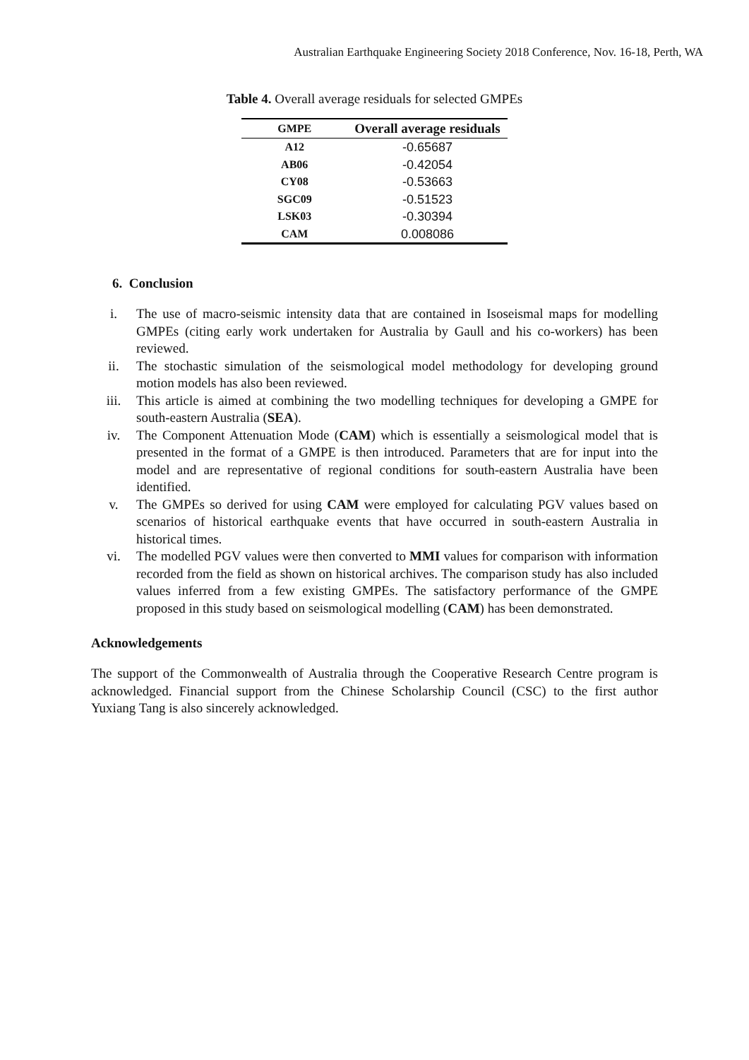Australian Earthquake Engineering Society 2018 Conference, Nov. 16-18, Perth, WA
Table 4. Overall average residuals for selected GMPEs
| GMPE | Overall average residuals |
| --- | --- |
| A12 | -0.65687 |
| AB06 | -0.42054 |
| CY08 | -0.53663 |
| SGC09 | -0.51523 |
| LSK03 | -0.30394 |
| CAM | 0.008086 |
6. Conclusion
i. The use of macro-seismic intensity data that are contained in Isoseismal maps for modelling GMPEs (citing early work undertaken for Australia by Gaull and his co-workers) has been reviewed.
ii. The stochastic simulation of the seismological model methodology for developing ground motion models has also been reviewed.
iii. This article is aimed at combining the two modelling techniques for developing a GMPE for south-eastern Australia (SEA).
iv. The Component Attenuation Mode (CAM) which is essentially a seismological model that is presented in the format of a GMPE is then introduced. Parameters that are for input into the model and are representative of regional conditions for south-eastern Australia have been identified.
v. The GMPEs so derived for using CAM were employed for calculating PGV values based on scenarios of historical earthquake events that have occurred in south-eastern Australia in historical times.
vi. The modelled PGV values were then converted to MMI values for comparison with information recorded from the field as shown on historical archives. The comparison study has also included values inferred from a few existing GMPEs. The satisfactory performance of the GMPE proposed in this study based on seismological modelling (CAM) has been demonstrated.
Acknowledgements
The support of the Commonwealth of Australia through the Cooperative Research Centre program is acknowledged. Financial support from the Chinese Scholarship Council (CSC) to the first author Yuxiang Tang is also sincerely acknowledged.